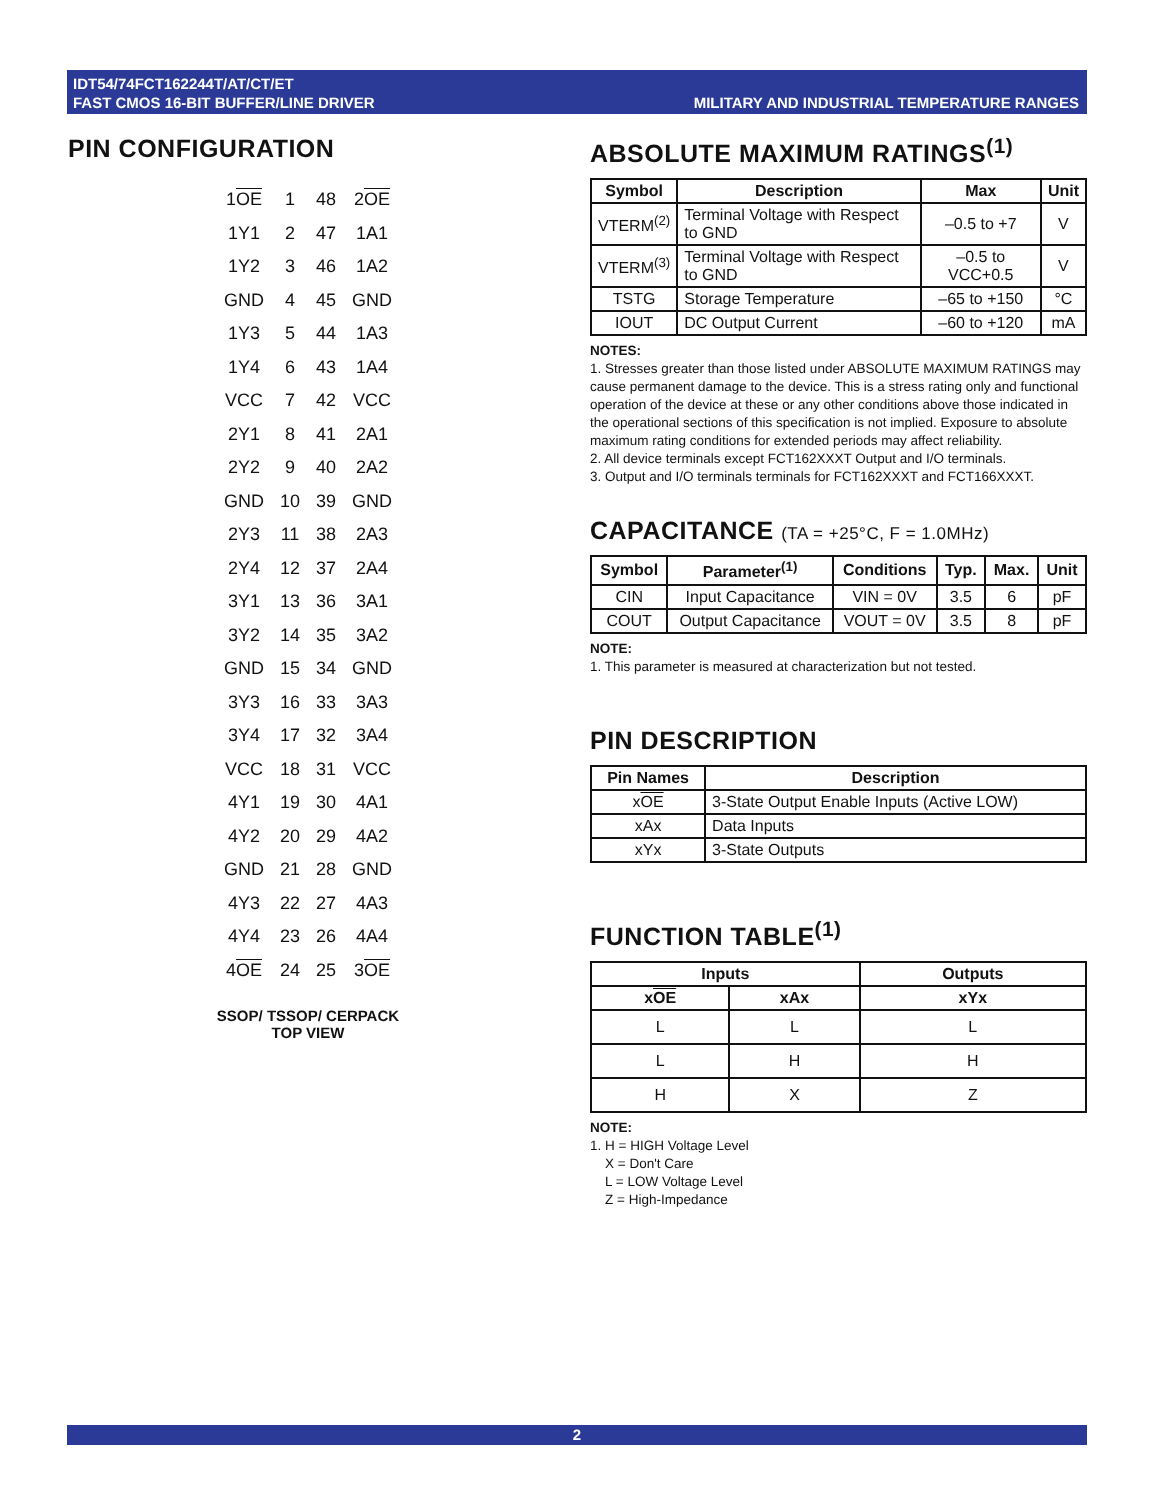IDT54/74FCT162244T/AT/CT/ET
FAST CMOS 16-BIT BUFFER/LINE DRIVER
MILITARY AND INDUSTRIAL TEMPERATURE RANGES
PIN CONFIGURATION
| 1 OE | 1 | 48 | 2 OE |
| 1Y1 | 2 | 47 | 1A1 |
| 1Y2 | 3 | 46 | 1A2 |
| GND | 4 | 45 | GND |
| 1Y3 | 5 | 44 | 1A3 |
| 1Y4 | 6 | 43 | 1A4 |
| VCC | 7 | 42 | VCC |
| 2Y1 | 8 | 41 | 2A1 |
| 2Y2 | 9 | 40 | 2A2 |
| GND | 10 | 39 | GND |
| 2Y3 | 11 | 38 | 2A3 |
| 2Y4 | 12 | 37 | 2A4 |
| 3Y1 | 13 | 36 | 3A1 |
| 3Y2 | 14 | 35 | 3A2 |
| GND | 15 | 34 | GND |
| 3Y3 | 16 | 33 | 3A3 |
| 3Y4 | 17 | 32 | 3A4 |
| VCC | 18 | 31 | VCC |
| 4Y1 | 19 | 30 | 4A1 |
| 4Y2 | 20 | 29 | 4A2 |
| GND | 21 | 28 | GND |
| 4Y3 | 22 | 27 | 4A3 |
| 4Y4 | 23 | 26 | 4A4 |
| 4 OE | 24 | 25 | 3 OE |
SSOP/ TSSOP/ CERPACK
TOP VIEW
ABSOLUTE MAXIMUM RATINGS<sup>(1)</sup>
| Symbol | Description | Max | Unit |
| --- | --- | --- | --- |
| VTERM<sup>(2)</sup> | Terminal Voltage with Respect to GND | –0.5 to +7 | V |
| VTERM<sup>(3)</sup> | Terminal Voltage with Respect to GND | –0.5 to VCC+0.5 | V |
| TSTG | Storage Temperature | –65 to +150 | °C |
| IOUT | DC Output Current | –60 to +120 | mA |
NOTES:
1. Stresses greater than those listed under ABSOLUTE MAXIMUM RATINGS may cause permanent damage to the device. This is a stress rating only and functional operation of the device at these or any other conditions above those indicated in the operational sections of this specification is not implied. Exposure to absolute maximum rating conditions for extended periods may affect reliability.
2. All device terminals except FCT162XXXT Output and I/O terminals.
3. Output and I/O terminals terminals for FCT162XXXT and FCT166XXXT.
CAPACITANCE (TA = +25°C, F = 1.0MHz)
| Symbol | Parameter<sup>(1)</sup> | Conditions | Typ. | Max. | Unit |
| --- | --- | --- | --- | --- | --- |
| CIN | Input Capacitance | VIN = 0V | 3.5 | 6 | pF |
| COUT | Output Capacitance | VOUT = 0V | 3.5 | 8 | pF |
NOTE:
1. This parameter is measured at characterization but not tested.
PIN DESCRIPTION
| Pin Names | Description |
| --- | --- |
| x OE | 3-State Output Enable Inputs (Active LOW) |
| xAx | Data Inputs |
| xYx | 3-State Outputs |
FUNCTION TABLE<sup>(1)</sup>
| Inputs | | Outputs |
| --- | --- | --- |
| x OE | xAx | xYx |
| L | L | L |
| L | H | H |
| H | X | Z |
NOTE:
1. H = HIGH Voltage Level
X = Don't Care
L = LOW Voltage Level
Z = High-Impedance
2